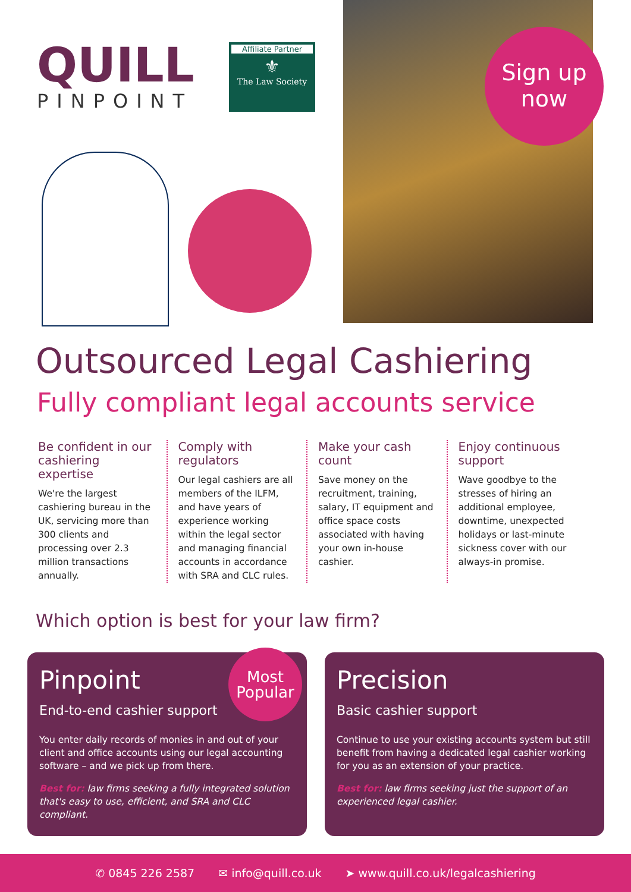QUILL
PINPOINT
Affiliate Partner
⚜
The Law Society
Sign up
now
Outsourced Legal Cashiering
Fully compliant legal accounts service
Be confident in our cashiering expertise
We're the largest cashiering bureau in the UK, servicing more than 300 clients and processing over 2.3 million transactions annually.
Comply with regulators
Our legal cashiers are all members of the ILFM, and have years of experience working within the legal sector and managing financial accounts in accordance with SRA and CLC rules.
Make your cash count
Save money on the recruitment, training, salary, IT equipment and office space costs associated with having your own in-house cashier.
Enjoy continuous support
Wave goodbye to the stresses of hiring an additional employee, downtime, unexpected holidays or last-minute sickness cover with our always-in promise.
Which option is best for your law firm?
Pinpoint
Most
Popular
End-to-end cashier support
You enter daily records of monies in and out of your client and office accounts using our legal accounting software – and we pick up from there.
Best for: law firms seeking a fully integrated solution that's easy to use, efficient, and SRA and CLC compliant.
Precision
Basic cashier support
Continue to use your existing accounts system but still benefit from having a dedicated legal cashier working for you as an extension of your practice.
Best for: law firms seeking just the support of an experienced legal cashier.
✆ 0845 226 2587 ✉ info@quill.co.uk ➤ www.quill.co.uk/legalcashiering